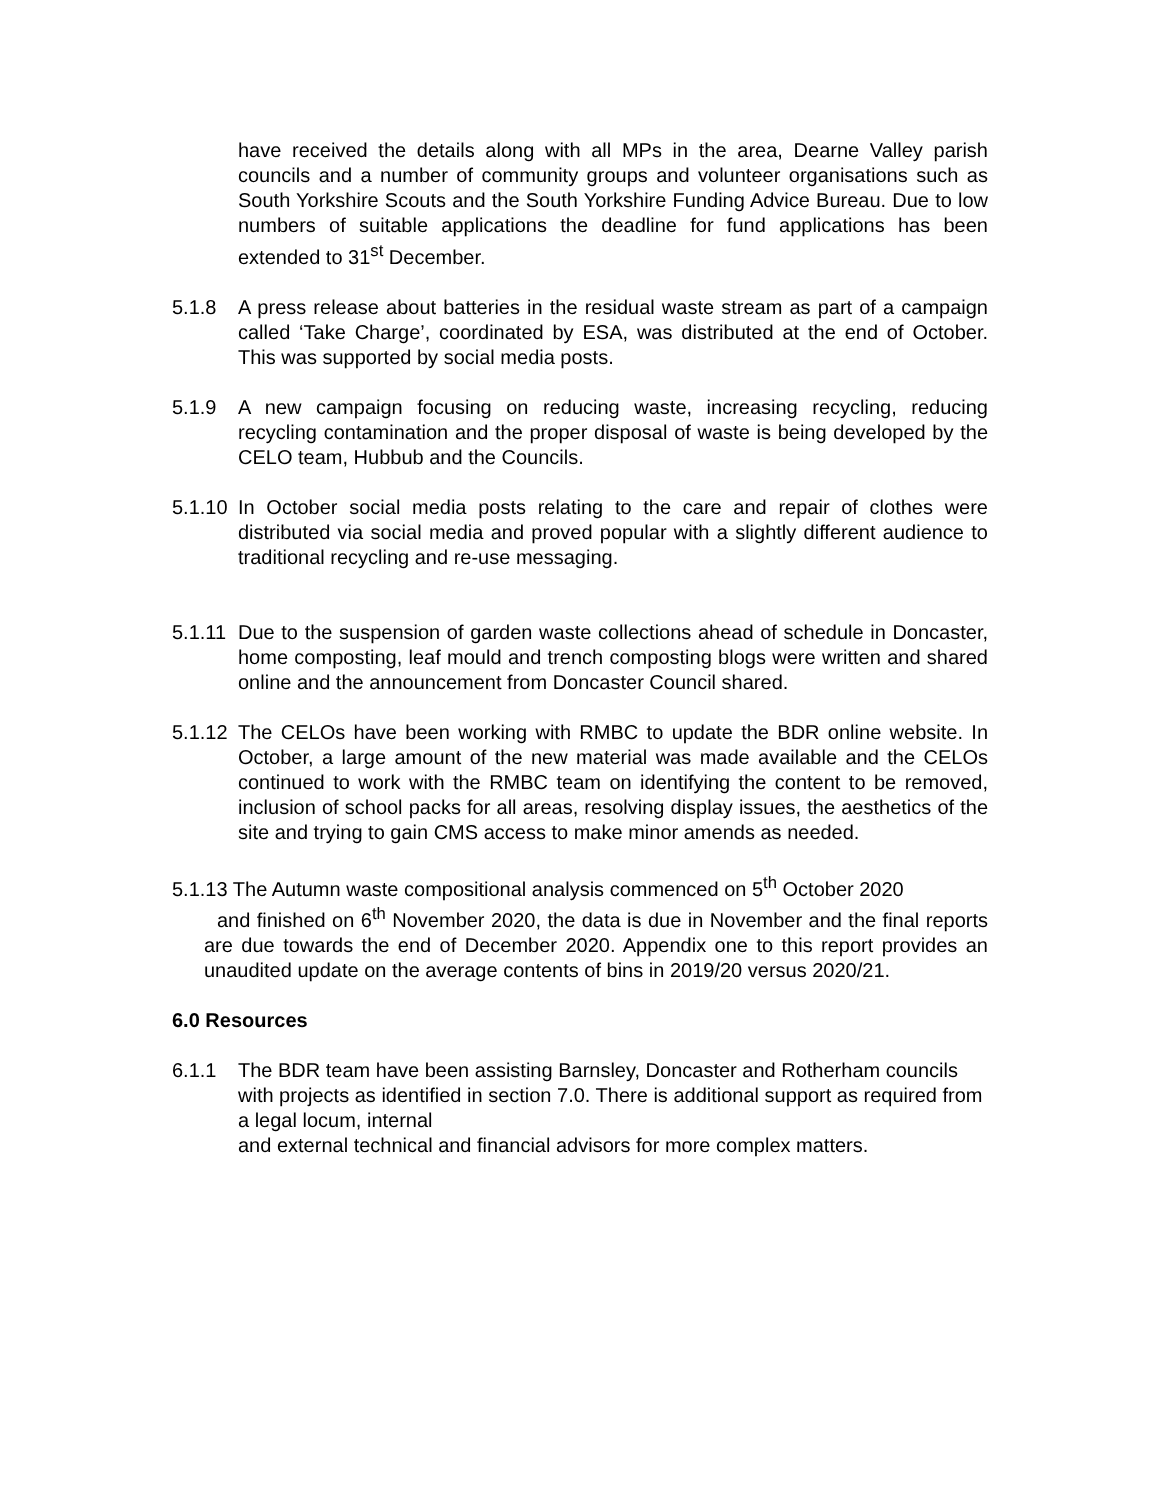have received the details along with all MPs in the area, Dearne Valley parish councils and a number of community groups and volunteer organisations such as South Yorkshire Scouts and the South Yorkshire Funding Advice Bureau. Due to low numbers of suitable applications the deadline for fund applications has been extended to 31<sup>st</sup> December.
5.1.8 A press release about batteries in the residual waste stream as part of a campaign called ‘Take Charge’, coordinated by ESA, was distributed at the end of October. This was supported by social media posts.
5.1.9 A new campaign focusing on reducing waste, increasing recycling, reducing recycling contamination and the proper disposal of waste is being developed by the CELO team, Hubbub and the Councils.
5.1.10
In October social media posts relating to the care and repair of clothes were distributed via social media and proved popular with a slightly different audience to traditional recycling and re-use messaging.
5.1.11
Due to the suspension of garden waste collections ahead of schedule in Doncaster, home composting, leaf mould and trench composting blogs were written and shared online and the announcement from Doncaster Council shared.
5.1.12
The CELOs have been working with RMBC to update the BDR online website. In October, a large amount of the new material was made available and the CELOs continued to work with the RMBC team on identifying the content to be removed, inclusion of school packs for all areas, resolving display issues, the aesthetics of the site and trying to gain CMS access to make minor amends as needed.
5.1.13 The Autumn waste compositional analysis commenced on 5<sup>th</sup> October 2020
and finished on 6<sup>th</sup> November 2020, the data is due in November and the final reports are due towards the end of December 2020. Appendix one to this report provides an unaudited update on the average contents of bins in 2019/20 versus 2020/21.
6.0 Resources
6.1.1 The BDR team have been assisting Barnsley, Doncaster and Rotherham councils with projects as identified in section 7.0. There is additional support as required from a legal locum, internal
and external technical and financial advisors for more complex matters.